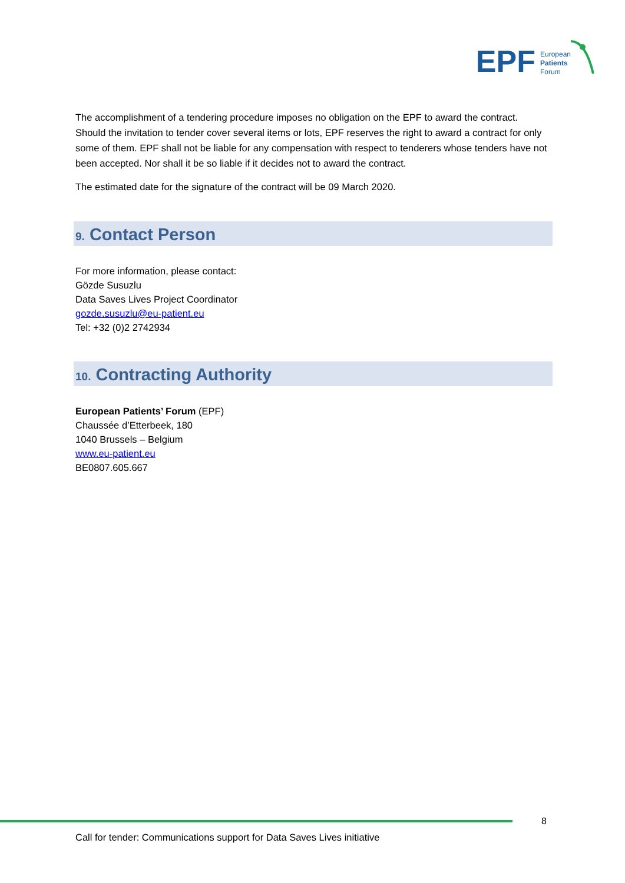EPF
European
Patients
Forum
The accomplishment of a tendering procedure imposes no obligation on the EPF to award the contract. Should the invitation to tender cover several items or lots, EPF reserves the right to award a contract for only some of them. EPF shall not be liable for any compensation with respect to tenderers whose tenders have not been accepted. Nor shall it be so liable if it decides not to award the contract.
The estimated date for the signature of the contract will be 09 March 2020.
9. Contact Person
For more information, please contact:
Gözde Susuzlu
Data Saves Lives Project Coordinator
gozde.susuzlu@eu-patient.eu
Tel: +32 (0)2 2742934
10. Contracting Authority
European Patients’ Forum (EPF)
Chaussée d’Etterbeek, 180
1040 Brussels – Belgium
www.eu-patient.eu
BE0807.605.667
8
Call for tender: Communications support for Data Saves Lives initiative